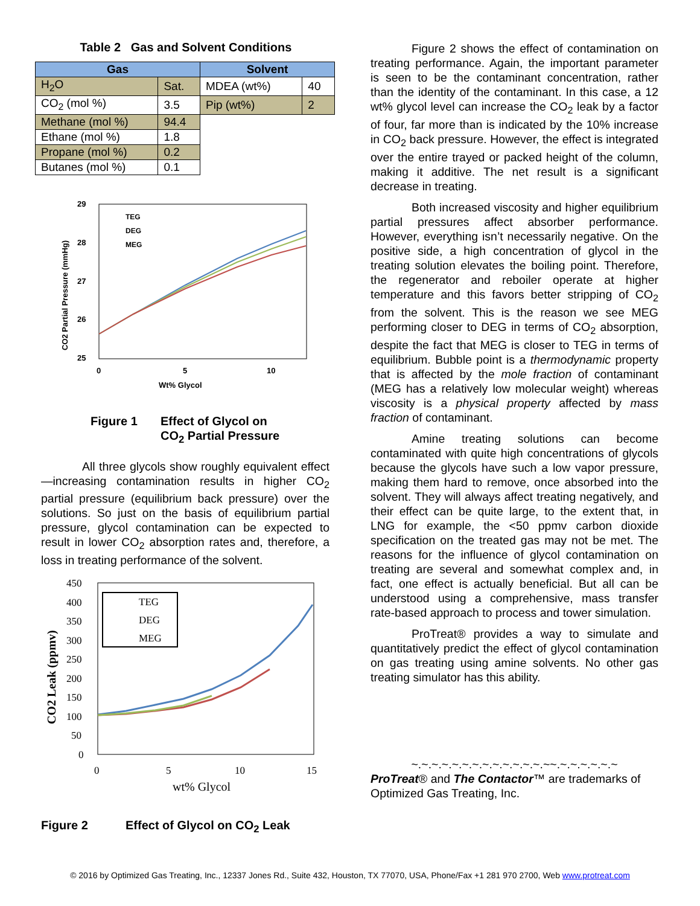Table 2 Gas and Solvent Conditions
| Gas | | Solvent | |
| --- | --- | --- | --- |
| H<sub>2</sub>O | Sat. | MDEA (wt%) | 40 |
| CO<sub>2</sub> (mol %) | 3.5 | Pip (wt%) | 2 |
| Methane (mol %) | 94.4 | | |
| Ethane (mol %) | 1.8 | | |
| Propane (mol %) | 0.2 | | |
| Butanes (mol %) | 0.1 | | |
29
28
27
26
25
0
5
10
Wt% Glycol
CO2 Partial Pressure (mmHg)
TEG
DEG
MEG
Figure 1 Effect of Glycol on
CO<sub>2</sub> Partial Pressure
All three glycols show roughly equivalent effect—increasing contamination results in higher CO<sub>2</sub> partial pressure (equilibrium back pressure) over the solutions. So just on the basis of equilibrium partial pressure, glycol contamination can be expected to result in lower CO<sub>2</sub> absorption rates and, therefore, a loss in treating performance of the solvent.
450
400
350
300
250
200
150
100
50
0
0
5
10
15
wt% Glycol
CO2 Leak (ppmv)
TEG
DEG
MEG
Figure 2 Effect of Glycol on CO<sub>2</sub> Leak
Figure 2 shows the effect of contamination on treating performance. Again, the important parameter is seen to be the contaminant concentration, rather than the identity of the contaminant. In this case, a 12 wt% glycol level can increase the CO<sub>2</sub> leak by a factor of four, far more than is indicated by the 10% increase in CO<sub>2</sub> back pressure. However, the effect is integrated over the entire trayed or packed height of the column, making it additive. The net result is a significant decrease in treating.
Both increased viscosity and higher equilibrium partial pressures affect absorber performance. However, everything isn’t necessarily negative. On the positive side, a high concentration of glycol in the treating solution elevates the boiling point. Therefore, the regenerator and reboiler operate at higher temperature and this favors better stripping of CO<sub>2</sub> from the solvent. This is the reason we see MEG performing closer to DEG in terms of CO<sub>2</sub> absorption, despite the fact that MEG is closer to TEG in terms of equilibrium. Bubble point is a thermodynamic property that is affected by the mole fraction of contaminant (MEG has a relatively low molecular weight) whereas viscosity is a physical property affected by mass fraction of contaminant.
Amine treating solutions can become contaminated with quite high concentrations of glycols because the glycols have such a low vapor pressure, making them hard to remove, once absorbed into the solvent. They will always affect treating negatively, and their effect can be quite large, to the extent that, in LNG for example, the <50 ppmv carbon dioxide specification on the treated gas may not be met. The reasons for the influence of glycol contamination on treating are several and somewhat complex and, in fact, one effect is actually beneficial. But all can be understood using a comprehensive, mass transfer rate-based approach to process and tower simulation.
ProTreat® provides a way to simulate and quantitatively predict the effect of glycol contamination on gas treating using amine solvents. No other gas treating simulator has this ability.
~.~.~.~.~.~.~.~.~.~.~.~.~.~~.~.~.~.~.~.~
ProTreat® and The Contactor™ are trademarks of Optimized Gas Treating, Inc.
© 2016 by Optimized Gas Treating, Inc., 12337 Jones Rd., Suite 432, Houston, TX 77070, USA, Phone/Fax +1 281 970 2700, Web www.protreat.com